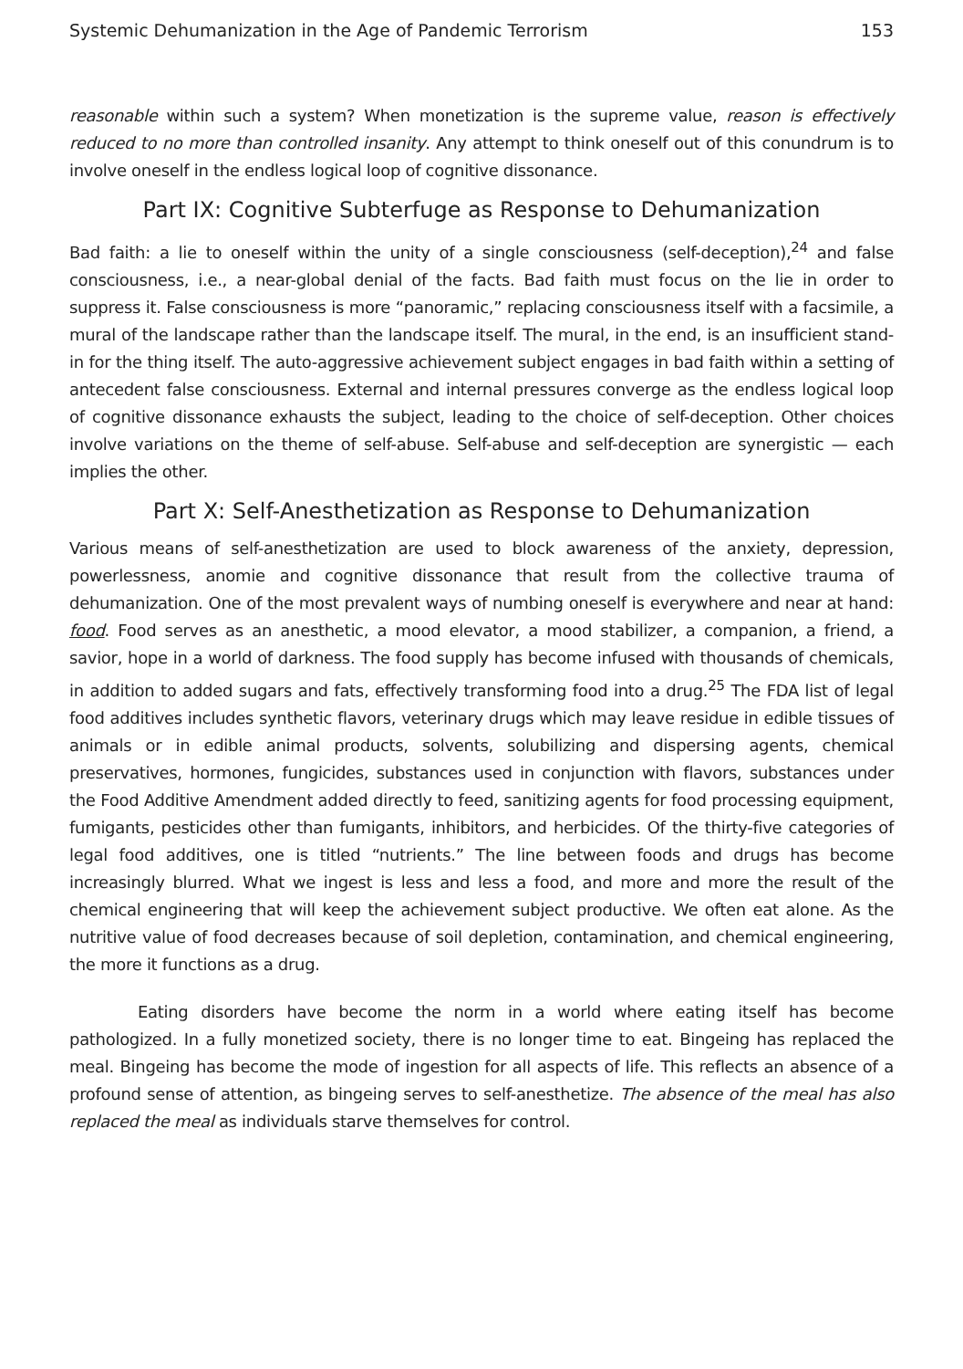Systemic Dehumanization in the Age of Pandemic Terrorism 153
reasonable within such a system? When monetization is the supreme value, reason is effectively reduced to no more than controlled insanity. Any attempt to think oneself out of this conundrum is to involve oneself in the endless logical loop of cognitive dissonance.
Part IX: Cognitive Subterfuge as Response to Dehumanization
Bad faith: a lie to oneself within the unity of a single consciousness (self-deception),<sup>24</sup> and false consciousness, i.e., a near-global denial of the facts. Bad faith must focus on the lie in order to suppress it. False consciousness is more “panoramic,” replacing consciousness itself with a facsimile, a mural of the landscape rather than the landscape itself. The mural, in the end, is an insufficient stand-in for the thing itself. The auto-aggressive achievement subject engages in bad faith within a setting of antecedent false consciousness. External and internal pressures converge as the endless logical loop of cognitive dissonance exhausts the subject, leading to the choice of self-deception. Other choices involve variations on the theme of self-abuse. Self-abuse and self-deception are synergistic — each implies the other.
Part X: Self-Anesthetization as Response to Dehumanization
Various means of self-anesthetization are used to block awareness of the anxiety, depression, powerlessness, anomie and cognitive dissonance that result from the collective trauma of dehumanization. One of the most prevalent ways of numbing oneself is everywhere and near at hand: food. Food serves as an anesthetic, a mood elevator, a mood stabilizer, a companion, a friend, a savior, hope in a world of darkness. The food supply has become infused with thousands of chemicals, in addition to added sugars and fats, effectively transforming food into a drug.<sup>25</sup> The FDA list of legal food additives includes synthetic flavors, veterinary drugs which may leave residue in edible tissues of animals or in edible animal products, solvents, solubilizing and dispersing agents, chemical preservatives, hormones, fungicides, substances used in conjunction with flavors, substances under the Food Additive Amendment added directly to feed, sanitizing agents for food processing equipment, fumigants, pesticides other than fumigants, inhibitors, and herbicides. Of the thirty-five categories of legal food additives, one is titled “nutrients.” The line between foods and drugs has become increasingly blurred. What we ingest is less and less a food, and more and more the result of the chemical engineering that will keep the achievement subject productive. We often eat alone. As the nutritive value of food decreases because of soil depletion, contamination, and chemical engineering, the more it functions as a drug.
Eating disorders have become the norm in a world where eating itself has become pathologized. In a fully monetized society, there is no longer time to eat. Bingeing has replaced the meal. Bingeing has become the mode of ingestion for all aspects of life. This reflects an absence of a profound sense of attention, as bingeing serves to self-anesthetize. The absence of the meal has also replaced the meal as individuals starve themselves for control.